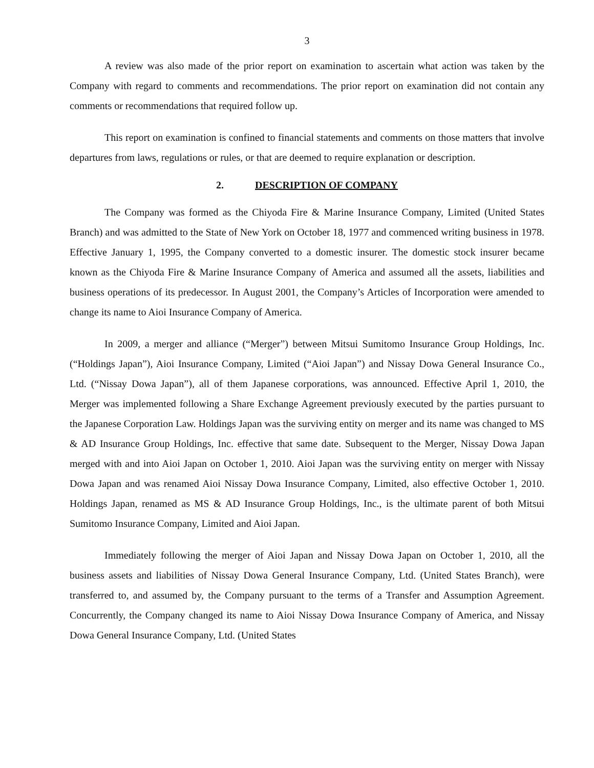3
A review was also made of the prior report on examination to ascertain what action was taken by the Company with regard to comments and recommendations. The prior report on examination did not contain any comments or recommendations that required follow up.
This report on examination is confined to financial statements and comments on those matters that involve departures from laws, regulations or rules, or that are deemed to require explanation or description.
2. DESCRIPTION OF COMPANY
The Company was formed as the Chiyoda Fire & Marine Insurance Company, Limited (United States Branch) and was admitted to the State of New York on October 18, 1977 and commenced writing business in 1978. Effective January 1, 1995, the Company converted to a domestic insurer. The domestic stock insurer became known as the Chiyoda Fire & Marine Insurance Company of America and assumed all the assets, liabilities and business operations of its predecessor. In August 2001, the Company’s Articles of Incorporation were amended to change its name to Aioi Insurance Company of America.
In 2009, a merger and alliance (“Merger”) between Mitsui Sumitomo Insurance Group Holdings, Inc. (“Holdings Japan”), Aioi Insurance Company, Limited (“Aioi Japan”) and Nissay Dowa General Insurance Co., Ltd. (“Nissay Dowa Japan”), all of them Japanese corporations, was announced. Effective April 1, 2010, the Merger was implemented following a Share Exchange Agreement previously executed by the parties pursuant to the Japanese Corporation Law. Holdings Japan was the surviving entity on merger and its name was changed to MS & AD Insurance Group Holdings, Inc. effective that same date. Subsequent to the Merger, Nissay Dowa Japan merged with and into Aioi Japan on October 1, 2010. Aioi Japan was the surviving entity on merger with Nissay Dowa Japan and was renamed Aioi Nissay Dowa Insurance Company, Limited, also effective October 1, 2010. Holdings Japan, renamed as MS & AD Insurance Group Holdings, Inc., is the ultimate parent of both Mitsui Sumitomo Insurance Company, Limited and Aioi Japan.
Immediately following the merger of Aioi Japan and Nissay Dowa Japan on October 1, 2010, all the business assets and liabilities of Nissay Dowa General Insurance Company, Ltd. (United States Branch), were transferred to, and assumed by, the Company pursuant to the terms of a Transfer and Assumption Agreement. Concurrently, the Company changed its name to Aioi Nissay Dowa Insurance Company of America, and Nissay Dowa General Insurance Company, Ltd. (United States